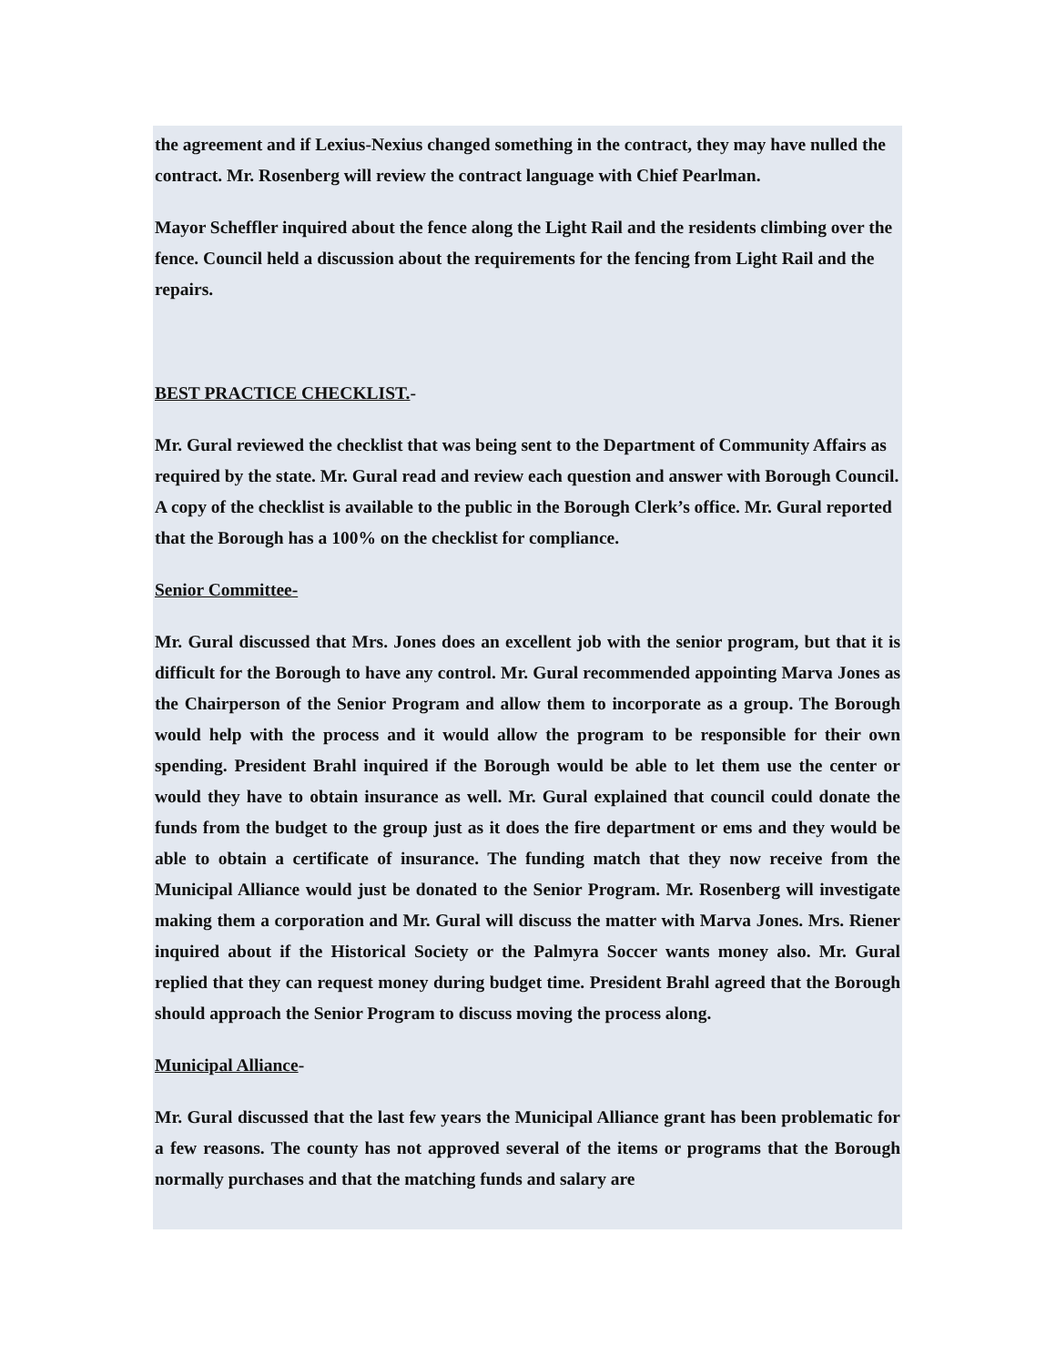the agreement and if Lexius-Nexius changed something in the contract, they may have nulled the contract. Mr. Rosenberg will review the contract language with Chief Pearlman.
Mayor Scheffler inquired about the fence along the Light Rail and the residents climbing over the fence. Council held a discussion about the requirements for the fencing from Light Rail and the repairs.
BEST PRACTICE CHECKLIST.-
Mr. Gural reviewed the checklist that was being sent to the Department of Community Affairs as required by the state. Mr. Gural read and review each question and answer with Borough Council. A copy of the checklist is available to the public in the Borough Clerk’s office. Mr. Gural reported that the Borough has a 100% on the checklist for compliance.
Senior Committee-
Mr. Gural discussed that Mrs. Jones does an excellent job with the senior program, but that it is difficult for the Borough to have any control. Mr. Gural recommended appointing Marva Jones as the Chairperson of the Senior Program and allow them to incorporate as a group. The Borough would help with the process and it would allow the program to be responsible for their own spending. President Brahl inquired if the Borough would be able to let them use the center or would they have to obtain insurance as well. Mr. Gural explained that council could donate the funds from the budget to the group just as it does the fire department or ems and they would be able to obtain a certificate of insurance. The funding match that they now receive from the Municipal Alliance would just be donated to the Senior Program. Mr. Rosenberg will investigate making them a corporation and Mr. Gural will discuss the matter with Marva Jones. Mrs. Riener inquired about if the Historical Society or the Palmyra Soccer wants money also. Mr. Gural replied that they can request money during budget time. President Brahl agreed that the Borough should approach the Senior Program to discuss moving the process along.
Municipal Alliance-
Mr. Gural discussed that the last few years the Municipal Alliance grant has been problematic for a few reasons. The county has not approved several of the items or programs that the Borough normally purchases and that the matching funds and salary are